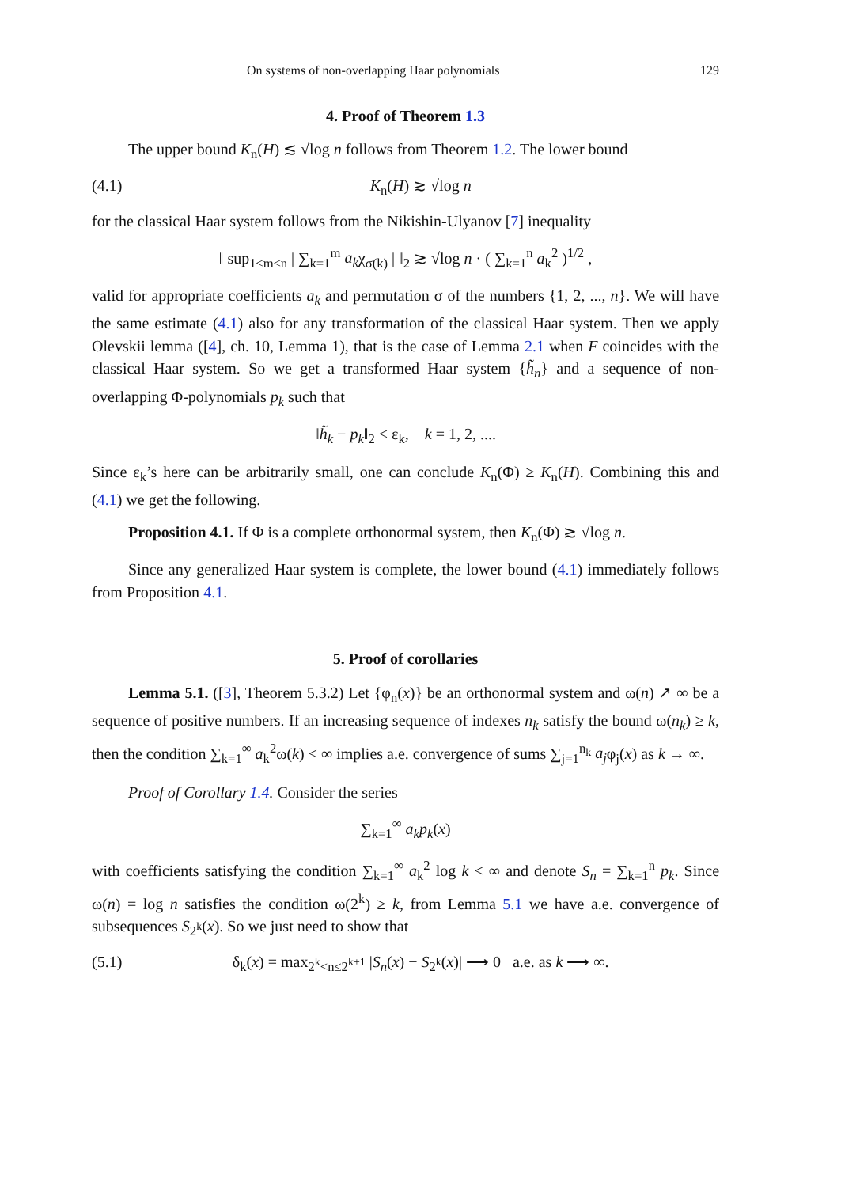On systems of non-overlapping Haar polynomials 129
4. Proof of Theorem 1.3
The upper bound K<sub>n</sub>(H) ≲ √log n follows from Theorem 1.2. The lower bound
(4.1) K<sub>n</sub>(H) ≳ √log n
for the classical Haar system follows from the Nikishin-Ulyanov [7] inequality
‖ sup<sub>1≤m≤n</sub> | ∑<sub>k=1</sub><sup>m</sup> a<sub>k</sub>χ<sub>σ(k)</sub> | ‖<sub>2</sub> ≳ √log n · ( ∑<sub>k=1</sub><sup>n</sup> a<sub>k</sub><sup>2</sup> )<sup>1/2</sup> ,
valid for appropriate coefficients a<sub>k</sub> and permutation σ of the numbers {1, 2, ..., n}. We will have the same estimate (4.1) also for any transformation of the classical Haar system. Then we apply Olevskii lemma ([4], ch. 10, Lemma 1), that is the case of Lemma 2.1 when F coincides with the classical Haar system. So we get a transformed Haar system {h̃<sub>n</sub>} and a sequence of non-overlapping Φ-polynomials p<sub>k</sub> such that
‖h̃<sub>k</sub> − p<sub>k</sub>‖<sub>2</sub> < ε<sub>k</sub>, k = 1, 2, ....
Since ε<sub>k</sub>’s here can be arbitrarily small, one can conclude K<sub>n</sub>(Φ) ≥ K<sub>n</sub>(H). Combining this and (4.1) we get the following.
Proposition 4.1. If Φ is a complete orthonormal system, then K<sub>n</sub>(Φ) ≳ √log n.
Since any generalized Haar system is complete, the lower bound (4.1) immediately follows from Proposition 4.1.
5. Proof of corollaries
Lemma 5.1. ([3], Theorem 5.3.2) Let {φ<sub>n</sub>(x)} be an orthonormal system and ω(n) ↗ ∞ be a sequence of positive numbers. If an increasing sequence of indexes n<sub>k</sub> satisfy the bound ω(n<sub>k</sub>) ≥ k, then the condition ∑<sub>k=1</sub><sup>∞</sup> a<sub>k</sub><sup>2</sup>ω(k) < ∞ implies a.e. convergence of sums ∑<sub>j=1</sub><sup>n<sub>k</sub></sup> a<sub>j</sub>φ<sub>j</sub>(x) as k → ∞.
Proof of Corollary 1.4. Consider the series
∑<sub>k=1</sub><sup>∞</sup> a<sub>k</sub>p<sub>k</sub>(x)
with coefficients satisfying the condition ∑<sub>k=1</sub><sup>∞</sup> a<sub>k</sub><sup>2</sup> log k < ∞ and denote S<sub>n</sub> = ∑<sub>k=1</sub><sup>n</sup> p<sub>k</sub>. Since ω(n) = log n satisfies the condition ω(2<sup>k</sup>) ≥ k, from Lemma 5.1 we have a.e. convergence of subsequences S<sub>2<sup>k</sup></sub>(x). So we just need to show that
(5.1) δ<sub>k</sub>(x) = max<sub>2<sup>k</sup><n≤2<sup>k+1</sup></sub> |S<sub>n</sub>(x) − S<sub>2<sup>k</sup></sub>(x)| ⟶ 0 a.e. as k ⟶ ∞.